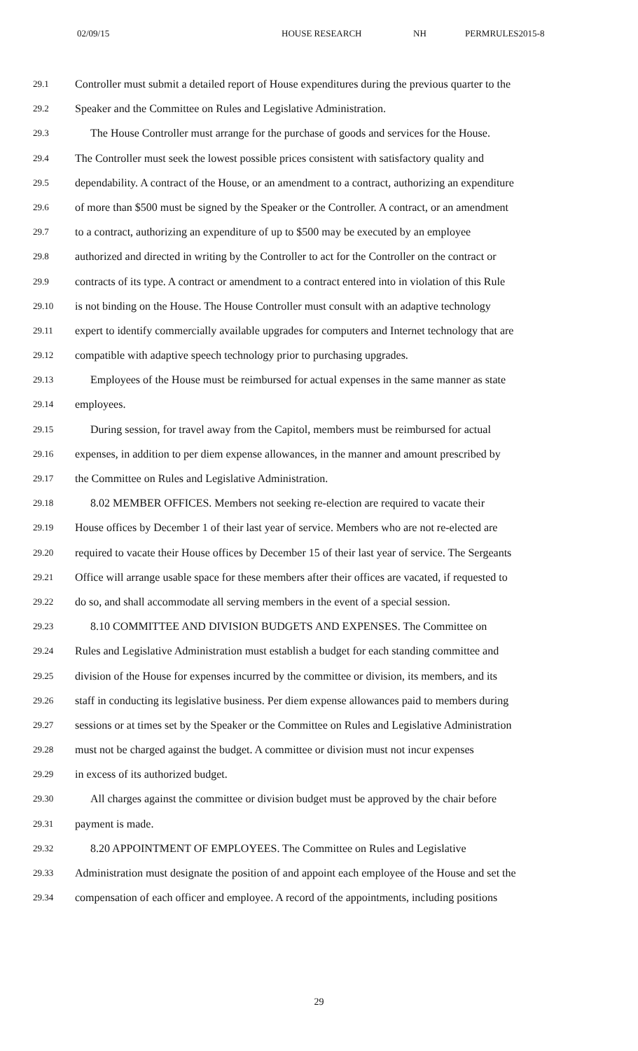02/09/15 HOUSE RESEARCH NH PERMRULES2015-8
29.1 Controller must submit a detailed report of House expenditures during the previous quarter to the
29.2 Speaker and the Committee on Rules and Legislative Administration.
29.3 The House Controller must arrange for the purchase of goods and services for the House.
29.4 The Controller must seek the lowest possible prices consistent with satisfactory quality and
29.5 dependability. A contract of the House, or an amendment to a contract, authorizing an expenditure
29.6 of more than $500 must be signed by the Speaker or the Controller. A contract, or an amendment
29.7 to a contract, authorizing an expenditure of up to $500 may be executed by an employee
29.8 authorized and directed in writing by the Controller to act for the Controller on the contract or
29.9 contracts of its type. A contract or amendment to a contract entered into in violation of this Rule
29.10 is not binding on the House. The House Controller must consult with an adaptive technology
29.11 expert to identify commercially available upgrades for computers and Internet technology that are
29.12 compatible with adaptive speech technology prior to purchasing upgrades.
29.13 Employees of the House must be reimbursed for actual expenses in the same manner as state
29.14 employees.
29.15 During session, for travel away from the Capitol, members must be reimbursed for actual
29.16 expenses, in addition to per diem expense allowances, in the manner and amount prescribed by
29.17 the Committee on Rules and Legislative Administration.
29.18 8.02 MEMBER OFFICES. Members not seeking re-election are required to vacate their
29.19 House offices by December 1 of their last year of service. Members who are not re-elected are
29.20 required to vacate their House offices by December 15 of their last year of service. The Sergeants
29.21 Office will arrange usable space for these members after their offices are vacated, if requested to
29.22 do so, and shall accommodate all serving members in the event of a special session.
29.23 8.10 COMMITTEE AND DIVISION BUDGETS AND EXPENSES. The Committee on
29.24 Rules and Legislative Administration must establish a budget for each standing committee and
29.25 division of the House for expenses incurred by the committee or division, its members, and its
29.26 staff in conducting its legislative business. Per diem expense allowances paid to members during
29.27 sessions or at times set by the Speaker or the Committee on Rules and Legislative Administration
29.28 must not be charged against the budget. A committee or division must not incur expenses
29.29 in excess of its authorized budget.
29.30 All charges against the committee or division budget must be approved by the chair before
29.31 payment is made.
29.32 8.20 APPOINTMENT OF EMPLOYEES. The Committee on Rules and Legislative
29.33 Administration must designate the position of and appoint each employee of the House and set the
29.34 compensation of each officer and employee. A record of the appointments, including positions
29